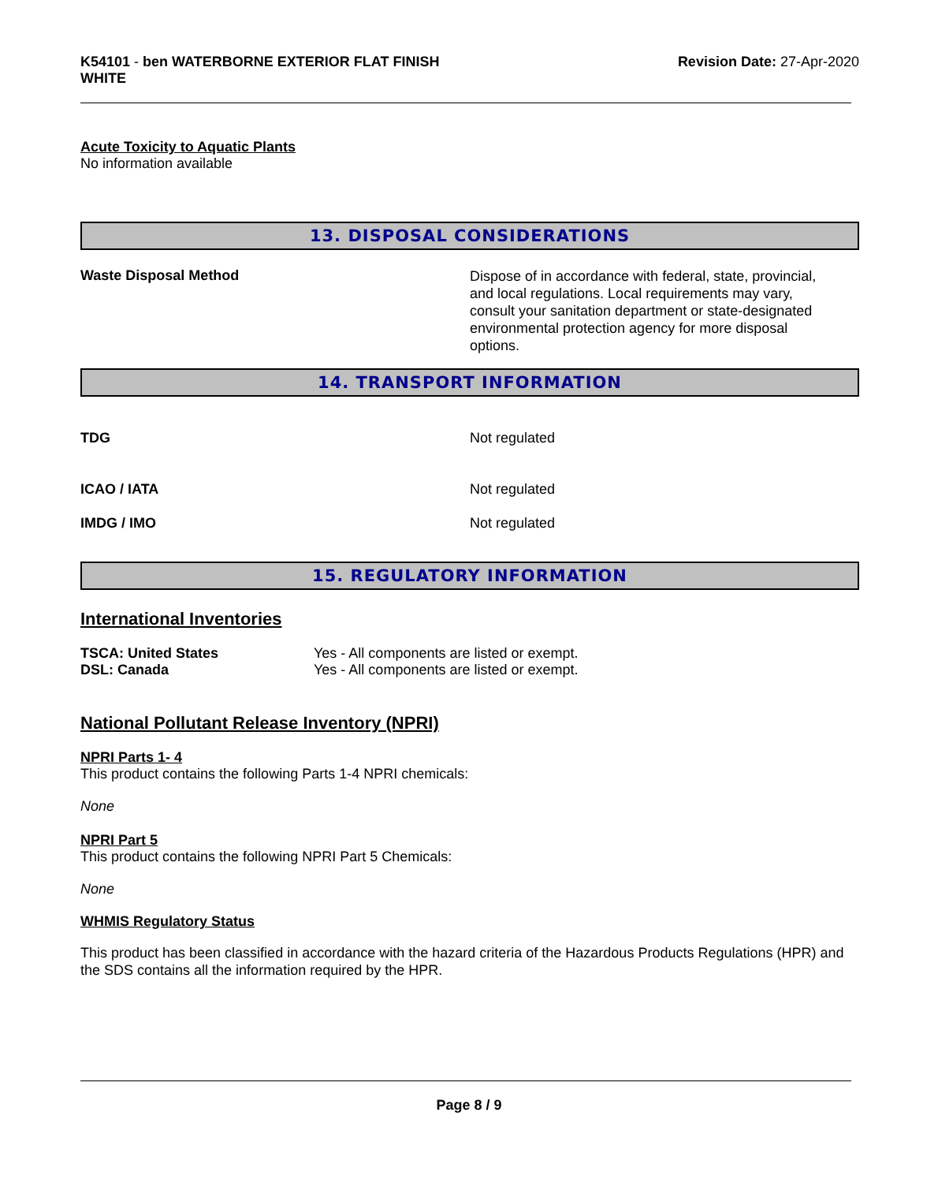K54101 - ben WATERBORNE EXTERIOR FLAT FINISH
WHITE
Revision Date: 27-Apr-2020
Acute Toxicity to Aquatic Plants
No information available
13. DISPOSAL CONSIDERATIONS
Waste Disposal Method
Dispose of in accordance with federal, state, provincial, and local regulations. Local requirements may vary, consult your sanitation department or state-designated environmental protection agency for more disposal options.
14. TRANSPORT INFORMATION
TDG Not regulated
ICAO / IATA Not regulated
IMDG / IMO Not regulated
15. REGULATORY INFORMATION
International Inventories
TSCA: United States Yes - All components are listed or exempt.
DSL: Canada Yes - All components are listed or exempt.
National Pollutant Release Inventory (NPRI)
NPRI Parts 1- 4
This product contains the following Parts 1-4 NPRI chemicals:
None
NPRI Part 5
This product contains the following NPRI Part 5 Chemicals:
None
WHMIS Regulatory Status
This product has been classified in accordance with the hazard criteria of the Hazardous Products Regulations (HPR) and the SDS contains all the information required by the HPR.
Page 8 / 9